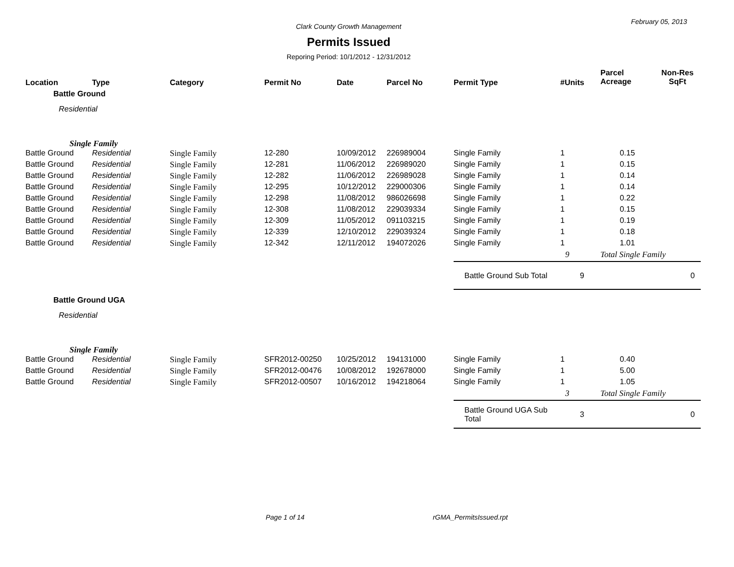February 05, 2013
Clark County Growth Management
Permits Issued
Reporing Period: 10/1/2012 - 12/31/2012
| Location | Type | Category | Permit No | Date | Parcel No | Permit Type | #Units | Parcel Acreage | Non-Res SqFt |
| --- | --- | --- | --- | --- | --- | --- | --- | --- | --- |
| Battle Ground | | | | | | | | | |
| Residential | | | | | | | | | |
| Single Family | | | | | | | | | |
| Battle Ground | Residential | Single Family | 12-280 | 10/09/2012 | 226989004 | Single Family | 1 | 0.15 | |
| Battle Ground | Residential | Single Family | 12-281 | 11/06/2012 | 226989020 | Single Family | 1 | 0.15 | |
| Battle Ground | Residential | Single Family | 12-282 | 11/06/2012 | 226989028 | Single Family | 1 | 0.14 | |
| Battle Ground | Residential | Single Family | 12-295 | 10/12/2012 | 229000306 | Single Family | 1 | 0.14 | |
| Battle Ground | Residential | Single Family | 12-298 | 11/08/2012 | 986026698 | Single Family | 1 | 0.22 | |
| Battle Ground | Residential | Single Family | 12-308 | 11/08/2012 | 229039334 | Single Family | 1 | 0.15 | |
| Battle Ground | Residential | Single Family | 12-309 | 11/05/2012 | 091103215 | Single Family | 1 | 0.19 | |
| Battle Ground | Residential | Single Family | 12-339 | 12/10/2012 | 229039324 | Single Family | 1 | 0.18 | |
| Battle Ground | Residential | Single Family | 12-342 | 12/11/2012 | 194072026 | Single Family | 1 | 1.01 | |
| | | | | | | | 9 | Total Single Family | |
| | | | | | | Battle Ground Sub Total | 9 | | 0 |
| Battle Ground UGA | | | | | | | | | |
| Residential | | | | | | | | | |
| Single Family | | | | | | | | | |
| Battle Ground | Residential | Single Family | SFR2012-00250 | 10/25/2012 | 194131000 | Single Family | 1 | 0.40 | |
| Battle Ground | Residential | Single Family | SFR2012-00476 | 10/08/2012 | 192678000 | Single Family | 1 | 5.00 | |
| Battle Ground | Residential | Single Family | SFR2012-00507 | 10/16/2012 | 194218064 | Single Family | 1 | 1.05 | |
| | | | | | | | 3 | Total Single Family | |
| | | | | | | Battle Ground UGA Sub Total | 3 | | 0 |
Page 1 of 14 rGMA_PermitsIssued.rpt